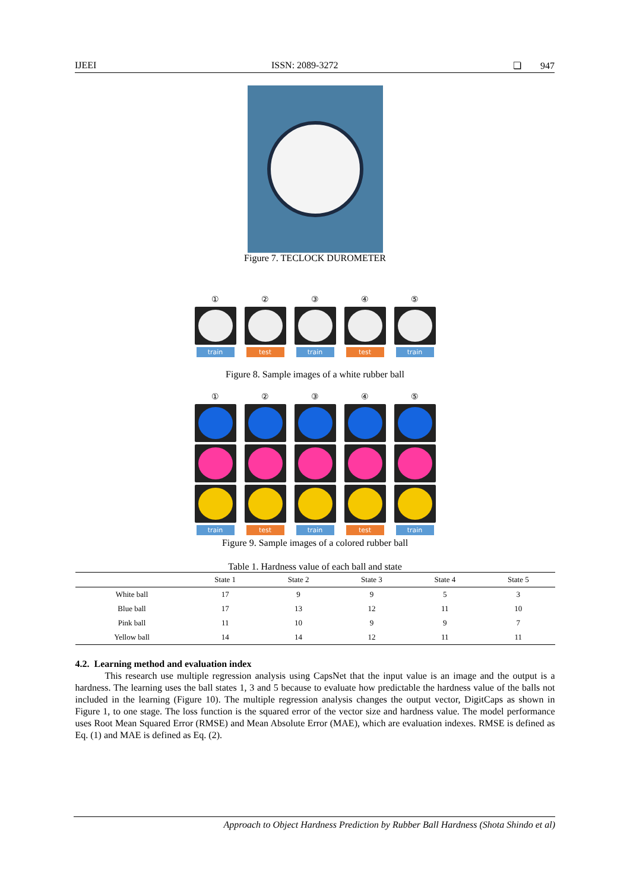IJEEI ISSN: 2089-3272 ❏ 947
Figure 7. TECLOCK DUROMETER
①
train
②
test
③
train
④
test
⑤
train
Figure 8. Sample images of a white rubber ball
①
train
②
test
③
train
④
test
⑤
train
Figure 9. Sample images of a colored rubber ball
Table 1. Hardness value of each ball and state
| | State 1 | State 2 | State 3 | State 4 | State 5 |
| --- | --- | --- | --- | --- | --- |
| White ball | 17 | 9 | 9 | 5 | 3 |
| Blue ball | 17 | 13 | 12 | 11 | 10 |
| Pink ball | 11 | 10 | 9 | 9 | 7 |
| Yellow ball | 14 | 14 | 12 | 11 | 11 |
4.2. Learning method and evaluation index
This research use multiple regression analysis using CapsNet that the input value is an image and the output is a hardness. The learning uses the ball states 1, 3 and 5 because to evaluate how predictable the hardness value of the balls not included in the learning (Figure 10). The multiple regression analysis changes the output vector, DigitCaps as shown in Figure 1, to one stage. The loss function is the squared error of the vector size and hardness value. The model performance uses Root Mean Squared Error (RMSE) and Mean Absolute Error (MAE), which are evaluation indexes. RMSE is defined as Eq. (1) and MAE is defined as Eq. (2).
Approach to Object Hardness Prediction by Rubber Ball Hardness (Shota Shindo et al)